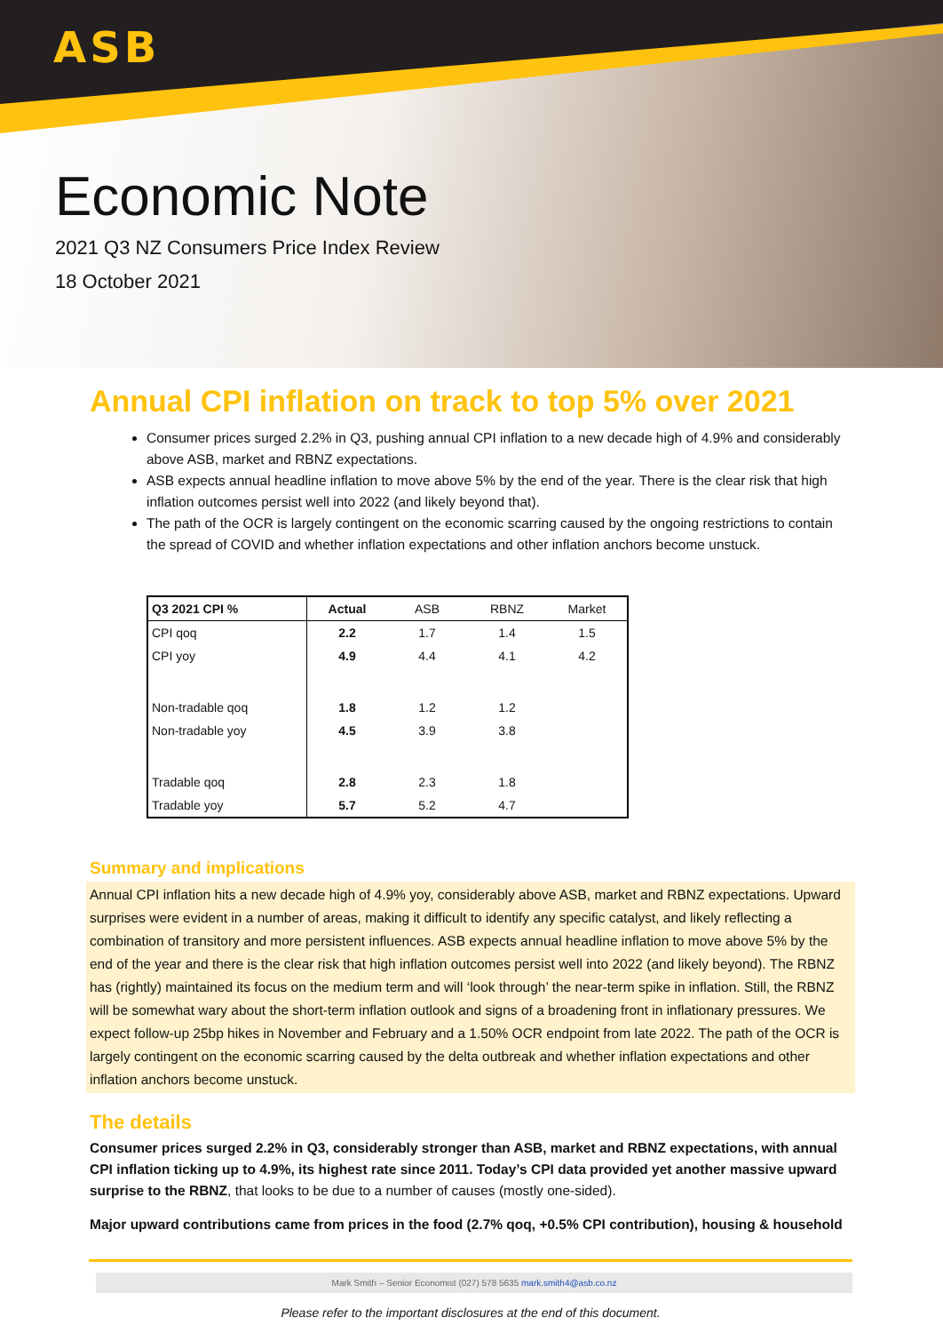ASB
Economic Note
2021 Q3 NZ Consumers Price Index Review
18 October 2021
Annual CPI inflation on track to top 5% over 2021
Consumer prices surged 2.2% in Q3, pushing annual CPI inflation to a new decade high of 4.9% and considerably above ASB, market and RBNZ expectations.
ASB expects annual headline inflation to move above 5% by the end of the year. There is the clear risk that high inflation outcomes persist well into 2022 (and likely beyond that).
The path of the OCR is largely contingent on the economic scarring caused by the ongoing restrictions to contain the spread of COVID and whether inflation expectations and other inflation anchors become unstuck.
| Q3 2021 CPI % | Actual | ASB | RBNZ | Market |
| --- | --- | --- | --- | --- |
| CPI qoq | 2.2 | 1.7 | 1.4 | 1.5 |
| CPI yoy | 4.9 | 4.4 | 4.1 | 4.2 |
| Non-tradable qoq | 1.8 | 1.2 | 1.2 | |
| Non-tradable yoy | 4.5 | 3.9 | 3.8 | |
| Tradable qoq | 2.8 | 2.3 | 1.8 | |
| Tradable yoy | 5.7 | 5.2 | 4.7 | |
Summary and implications
Annual CPI inflation hits a new decade high of 4.9% yoy, considerably above ASB, market and RBNZ expectations. Upward surprises were evident in a number of areas, making it difficult to identify any specific catalyst, and likely reflecting a combination of transitory and more persistent influences. ASB expects annual headline inflation to move above 5% by the end of the year and there is the clear risk that high inflation outcomes persist well into 2022 (and likely beyond). The RBNZ has (rightly) maintained its focus on the medium term and will ‘look through’ the near-term spike in inflation. Still, the RBNZ will be somewhat wary about the short-term inflation outlook and signs of a broadening front in inflationary pressures. We expect follow-up 25bp hikes in November and February and a 1.50% OCR endpoint from late 2022. The path of the OCR is largely contingent on the economic scarring caused by the delta outbreak and whether inflation expectations and other inflation anchors become unstuck.
The details
Consumer prices surged 2.2% in Q3, considerably stronger than ASB, market and RBNZ expectations, with annual CPI inflation ticking up to 4.9%, its highest rate since 2011. Today’s CPI data provided yet another massive upward surprise to the RBNZ, that looks to be due to a number of causes (mostly one-sided).
Major upward contributions came from prices in the food (2.7% qoq, +0.5% CPI contribution), housing & household
Mark Smith – Senior Economist (027) 578 5635 mark.smith4@asb.co.nz
Please refer to the important disclosures at the end of this document.